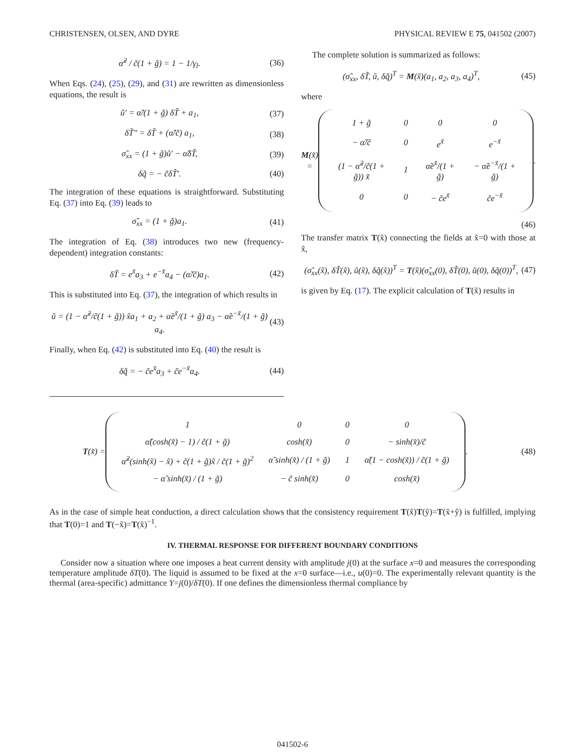CHRISTENSEN, OLSEN, AND DYRE PHYSICAL REVIEW E 75, 041502 (2007)
α̃<sup>2</sup> / c̃(1 + g̃) = 1 − 1/γ<sub>l</sub>. (36)
When Eqs. (24), (25), (29), and (31) are rewritten as dimensionless equations, the result is
ũ′ = α̃/(1 + g̃) δT̃ + a<sub>1</sub>, (37)
δT̃″ = δT̃ + (α̃/c̃) a<sub>1</sub>, (38)
σ̃<sub>xx</sub> = (1 + g̃)ũ′ − α̃δT̃, (39)
δq̃ = − c̃δT̃′. (40)
The integration of these equations is straightforward. Substituting Eq. (37) into Eq. (39) leads to
σ̃<sub>xx</sub> = (1 + g̃)a<sub>1</sub>. (41)
The integration of Eq. (38) introduces two new (frequency-dependent) integration constants:
δT̃ = e<sup>x̃</sup>a<sub>3</sub> + e<sup>−x̃</sup>a<sub>4</sub> − (α̃/c̃)a<sub>1</sub>. (42)
This is substituted into Eq. (37), the integration of which results in
ũ = (1 − α̃<sup>2</sup>/c̃(1 + g̃)) x̃a<sub>1</sub> + a<sub>2</sub> + α̃e<sup>x̃</sup>/(1 + g̃) a<sub>3</sub> − α̃e<sup>−x̃</sup>/(1 + g̃) a<sub>4</sub>. (43)
Finally, when Eq. (42) is substituted into Eq. (40) the result is
δq̃ = − c̃e<sup>x̃</sup>a<sub>3</sub> + c̃e<sup>−x̃</sup>a<sub>4</sub>. (44)
The complete solution is summarized as follows:
(σ̃<sub>xx</sub>, δT̃, ũ, δq̃)<sup>T</sup> = M(x̃)(a<sub>1</sub>, a<sub>2</sub>, a<sub>3</sub>, a<sub>4</sub>)<sup>T</sup>, (45)
where
M(x̃) =
| 1 + g̃ | 0 | 0 | 0 |
| − α̃/c̃ | 0 | e<sup>x̃</sup> | e<sup>−x̃</sup> |
| (1 − α̃<sup>2</sup>/c̃(1 + g̃)) x̃ | 1 | α̃e<sup>x̃</sup>/(1 + g̃) | − α̃e<sup>−x̃</sup>/(1 + g̃) |
| 0 | 0 | − c̃e<sup>x̃</sup> | c̃e<sup>−x̃</sup> |
.
(46)
The transfer matrix T(x̃) connecting the fields at x̃=0 with those at x̃,
(σ̃<sub>xx</sub>(x̃), δT̃(x̃), ũ(x̃), δq̃(x̃))<sup>T</sup> = T(x̃)(σ̃<sub>xx</sub>(0), δT̃(0), ũ(0), δq̃(0))<sup>T</sup>, (47)
is given by Eq. (17). The explicit calculation of T(x̃) results in
T(x̃) =
| 1 | 0 | 0 | 0 |
| α̃(cosh(x̃) − 1) / c̃(1 + g̃) | cosh(x̃) | 0 | − sinh(x̃)/c̃ |
| α̃<sup>2</sup>(sinh(x̃) − x̃) + c̃(1 + g̃)x̃ / c̃(1 + g̃)<sup>2</sup> | α̃ sinh(x̃) / (1 + g̃) | 1 | α̃(1 − cosh(x̃)) / c̃(1 + g̃) |
| − α̃ sinh(x̃) / (1 + g̃) | − c̃ sinh(x̃) | 0 | cosh(x̃) |
. (48)
As in the case of simple heat conduction, a direct calculation shows that the consistency requirement T(x̃)T(ỹ)=T(x̃+ỹ) is fulfilled, implying that T(0)=1 and T(−x̃)=T(x̃)<sup>−1</sup>.
IV. THERMAL RESPONSE FOR DIFFERENT BOUNDARY CONDITIONS
Consider now a situation where one imposes a heat current density with amplitude j(0) at the surface x=0 and measures the corresponding temperature amplitude δT(0). The liquid is assumed to be fixed at the x=0 surface—i.e., u(0)=0. The experimentally relevant quantity is the thermal (area-specific) admittance Y=j(0)/δT(0). If one defines the dimensionless thermal compliance by
041502-6